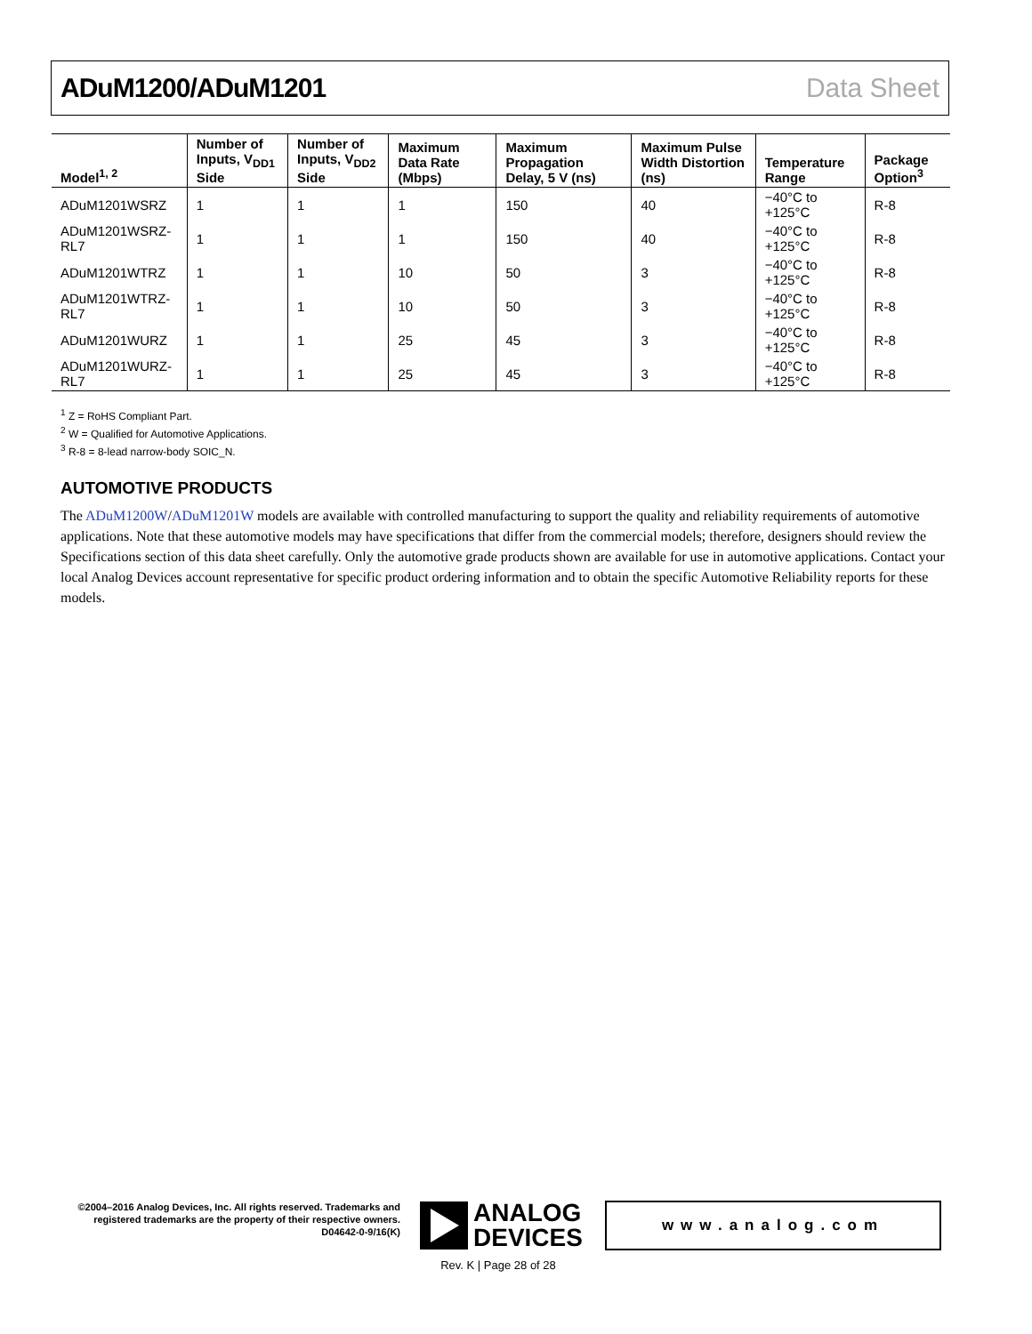ADuM1200/ADuM1201 Data Sheet
| Model<sup>1, 2</sup> | Number of Inputs, V<sub>DD1</sub> Side | Number of Inputs, V<sub>DD2</sub> Side | Maximum Data Rate (Mbps) | Maximum Propagation Delay, 5 V (ns) | Maximum Pulse Width Distortion (ns) | Temperature Range | Package Option<sup>3</sup> |
| --- | --- | --- | --- | --- | --- | --- | --- |
| ADuM1201WSRZ | 1 | 1 | 1 | 150 | 40 | −40°C to +125°C | R-8 |
| ADuM1201WSRZ-RL7 | 1 | 1 | 1 | 150 | 40 | −40°C to +125°C | R-8 |
| ADuM1201WTRZ | 1 | 1 | 10 | 50 | 3 | −40°C to +125°C | R-8 |
| ADuM1201WTRZ-RL7 | 1 | 1 | 10 | 50 | 3 | −40°C to +125°C | R-8 |
| ADuM1201WURZ | 1 | 1 | 25 | 45 | 3 | −40°C to +125°C | R-8 |
| ADuM1201WURZ-RL7 | 1 | 1 | 25 | 45 | 3 | −40°C to +125°C | R-8 |
<sup>1</sup> Z = RoHS Compliant Part.
<sup>2</sup> W = Qualified for Automotive Applications.
<sup>3</sup> R-8 = 8-lead narrow-body SOIC_N.
AUTOMOTIVE PRODUCTS
The ADuM1200W/ADuM1201W models are available with controlled manufacturing to support the quality and reliability requirements of automotive applications. Note that these automotive models may have specifications that differ from the commercial models; therefore, designers should review the Specifications section of this data sheet carefully. Only the automotive grade products shown are available for use in automotive applications. Contact your local Analog Devices account representative for specific product ordering information and to obtain the specific Automotive Reliability reports for these models.
©2004–2016 Analog Devices, Inc. All rights reserved. Trademarks and registered trademarks are the property of their respective owners.
D04642-0-9/16(K)
ANALOG
DEVICES
www.analog.com
Rev. K | Page 28 of 28